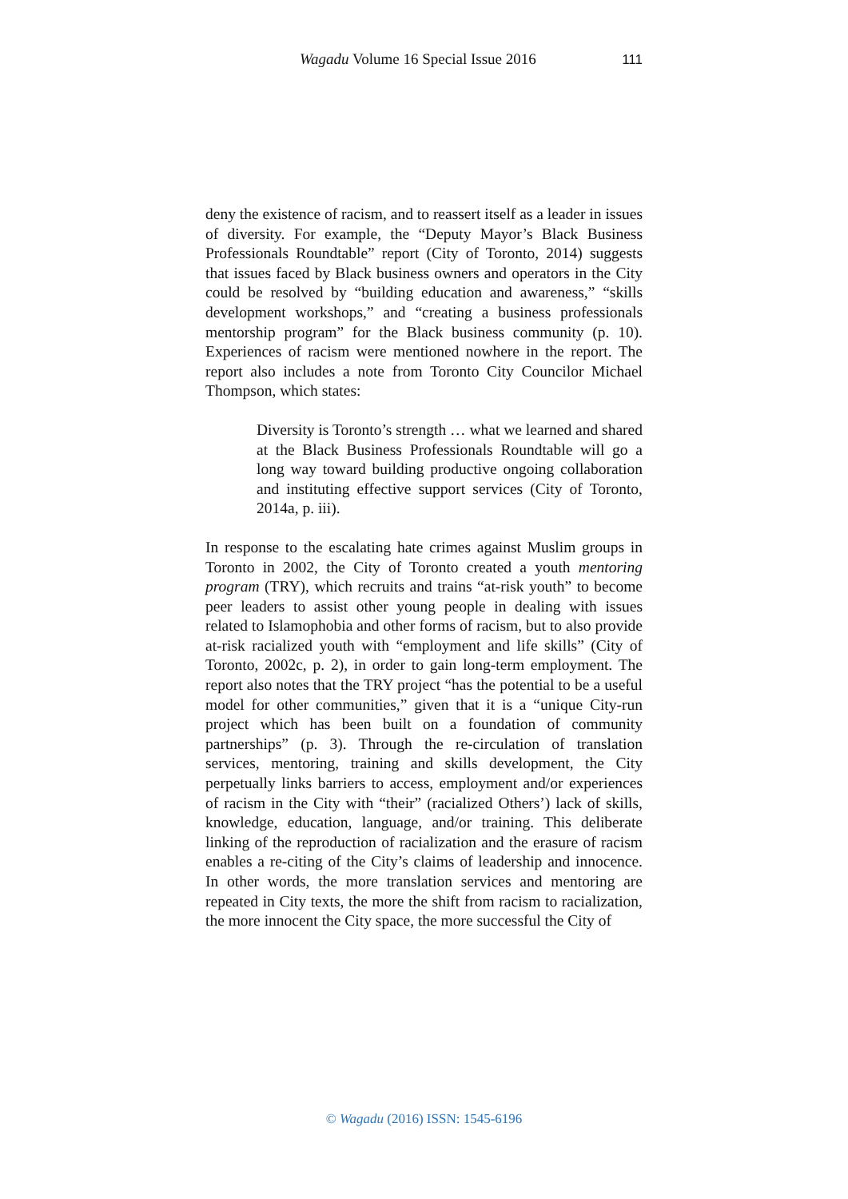Wagadu Volume 16 Special Issue 2016 111
deny the existence of racism, and to reassert itself as a leader in issues of diversity. For example, the “Deputy Mayor’s Black Business Professionals Roundtable” report (City of Toronto, 2014) suggests that issues faced by Black business owners and operators in the City could be resolved by “building education and awareness,” “skills development workshops,” and “creating a business professionals mentorship program” for the Black business community (p. 10). Experiences of racism were mentioned nowhere in the report. The report also includes a note from Toronto City Councilor Michael Thompson, which states:
Diversity is Toronto’s strength … what we learned and shared at the Black Business Professionals Roundtable will go a long way toward building productive ongoing collaboration and instituting effective support services (City of Toronto, 2014a, p. iii).
In response to the escalating hate crimes against Muslim groups in Toronto in 2002, the City of Toronto created a youth mentoring program (TRY), which recruits and trains “at-risk youth” to become peer leaders to assist other young people in dealing with issues related to Islamophobia and other forms of racism, but to also provide at-risk racialized youth with “employment and life skills” (City of Toronto, 2002c, p. 2), in order to gain long-term employment. The report also notes that the TRY project “has the potential to be a useful model for other communities,” given that it is a “unique City-run project which has been built on a foundation of community partnerships” (p. 3). Through the re-circulation of translation services, mentoring, training and skills development, the City perpetually links barriers to access, employment and/or experiences of racism in the City with “their” (racialized Others’) lack of skills, knowledge, education, language, and/or training. This deliberate linking of the reproduction of racialization and the erasure of racism enables a re-citing of the City’s claims of leadership and innocence. In other words, the more translation services and mentoring are repeated in City texts, the more the shift from racism to racialization, the more innocent the City space, the more successful the City of
© Wagadu (2016) ISSN: 1545-6196